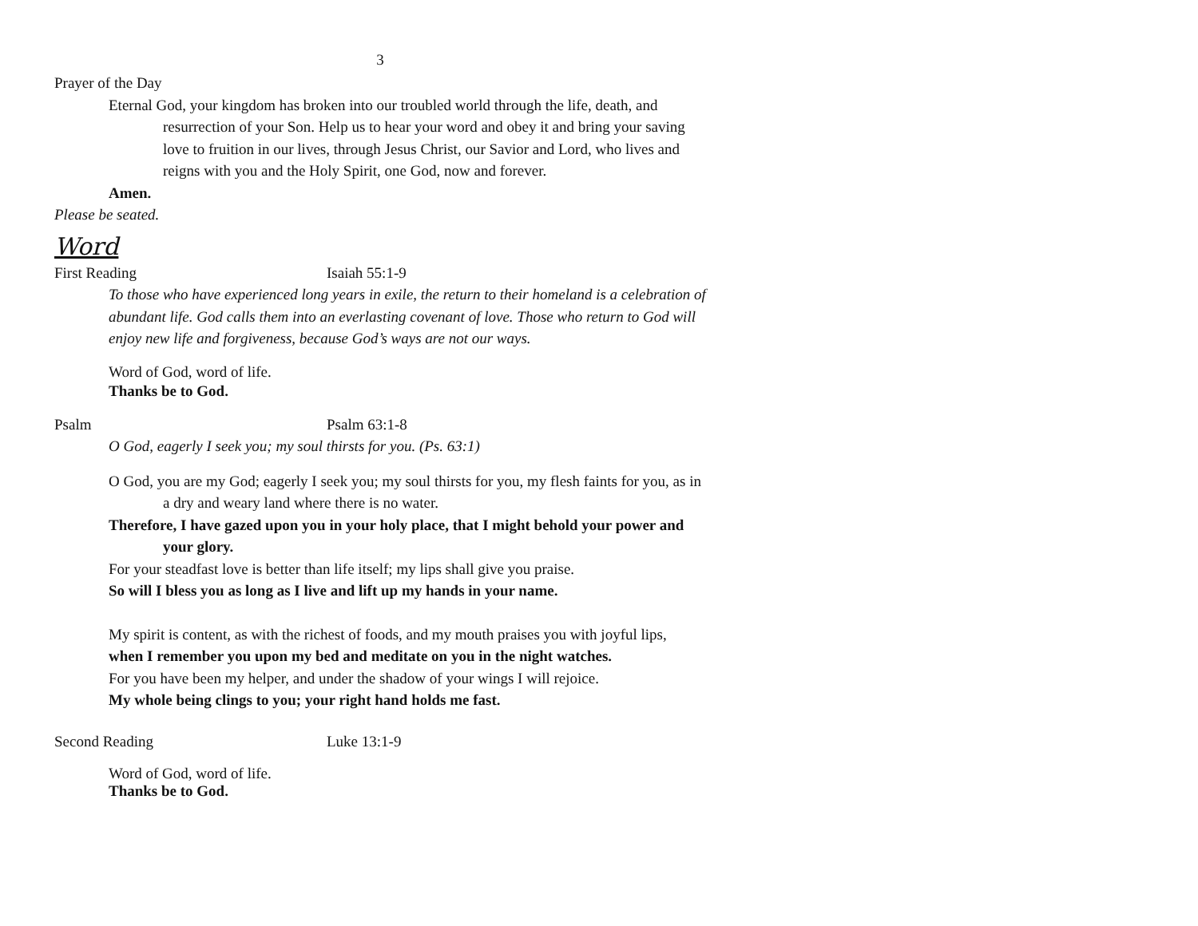3
Prayer of the Day
Eternal God, your kingdom has broken into our troubled world through the life, death, and resurrection of your Son. Help us to hear your word and obey it and bring your saving love to fruition in our lives, through Jesus Christ, our Savior and Lord, who lives and reigns with you and the Holy Spirit, one God, now and forever.
Amen.
Please be seated.
Word
First Reading Isaiah 55:1-9
To those who have experienced long years in exile, the return to their homeland is a celebration of abundant life. God calls them into an everlasting covenant of love. Those who return to God will enjoy new life and forgiveness, because God’s ways are not our ways.
Word of God, word of life.
Thanks be to God.
Psalm Psalm 63:1-8
O God, eagerly I seek you; my soul thirsts for you. (Ps. 63:1)
O God, you are my God; eagerly I seek you; my soul thirsts for you, my flesh faints for you, as in a dry and weary land where there is no water.
Therefore, I have gazed upon you in your holy place, that I might behold your power and your glory.
For your steadfast love is better than life itself; my lips shall give you praise.
So will I bless you as long as I live and lift up my hands in your name.
My spirit is content, as with the richest of foods, and my mouth praises you with joyful lips,
when I remember you upon my bed and meditate on you in the night watches.
For you have been my helper, and under the shadow of your wings I will rejoice.
My whole being clings to you; your right hand holds me fast.
Second Reading Luke 13:1-9
Word of God, word of life.
Thanks be to God.